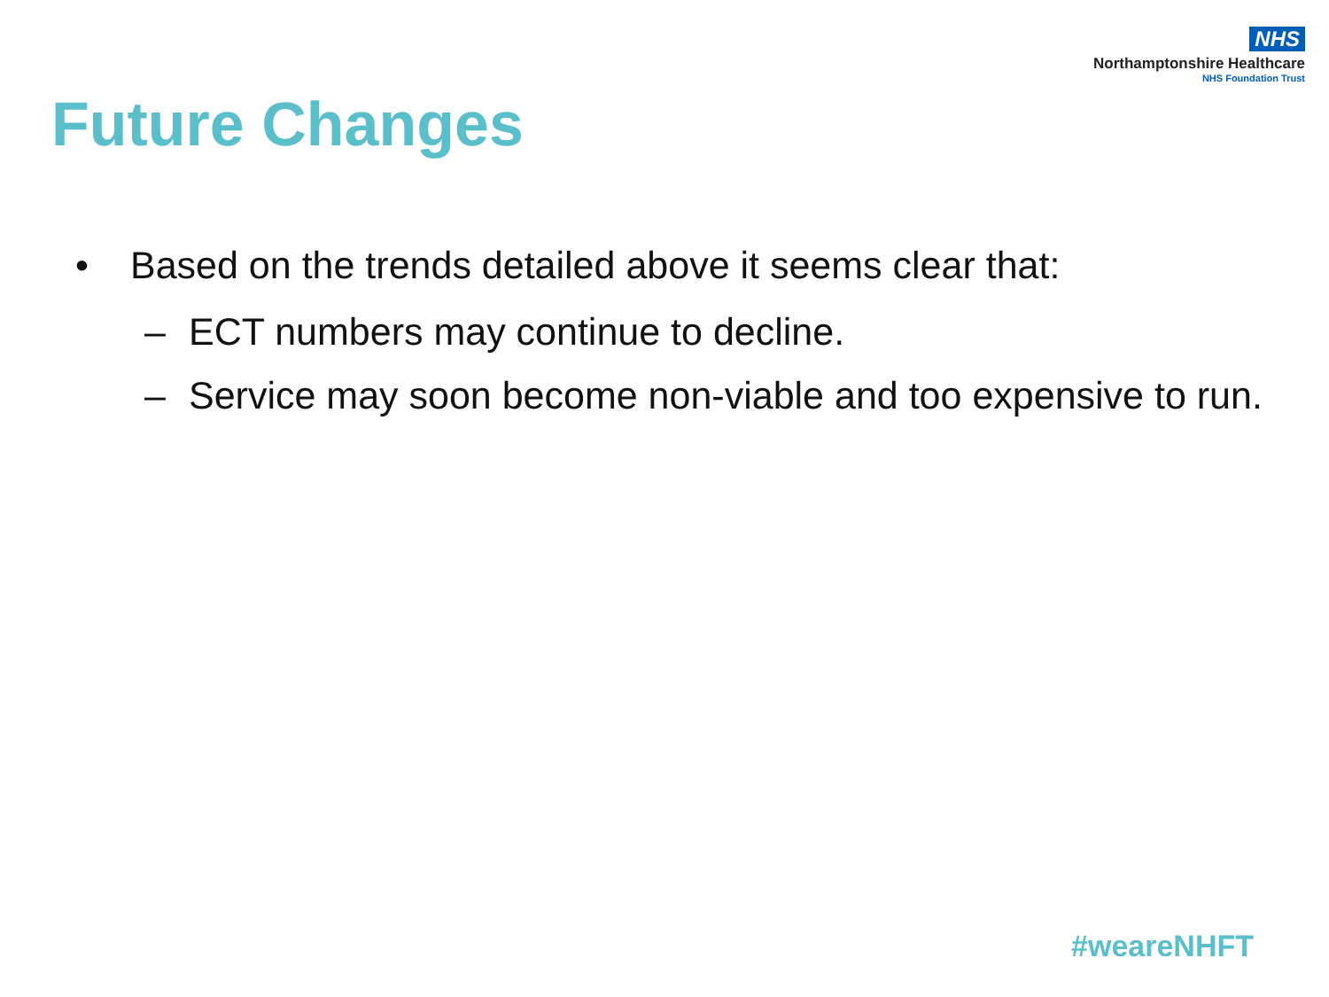NHS
Northamptonshire Healthcare
NHS Foundation Trust
Future Changes
• Based on the trends detailed above it seems clear that:
– ECT numbers may continue to decline.
– Service may soon become non-viable and too expensive to run.
#weareNHFT